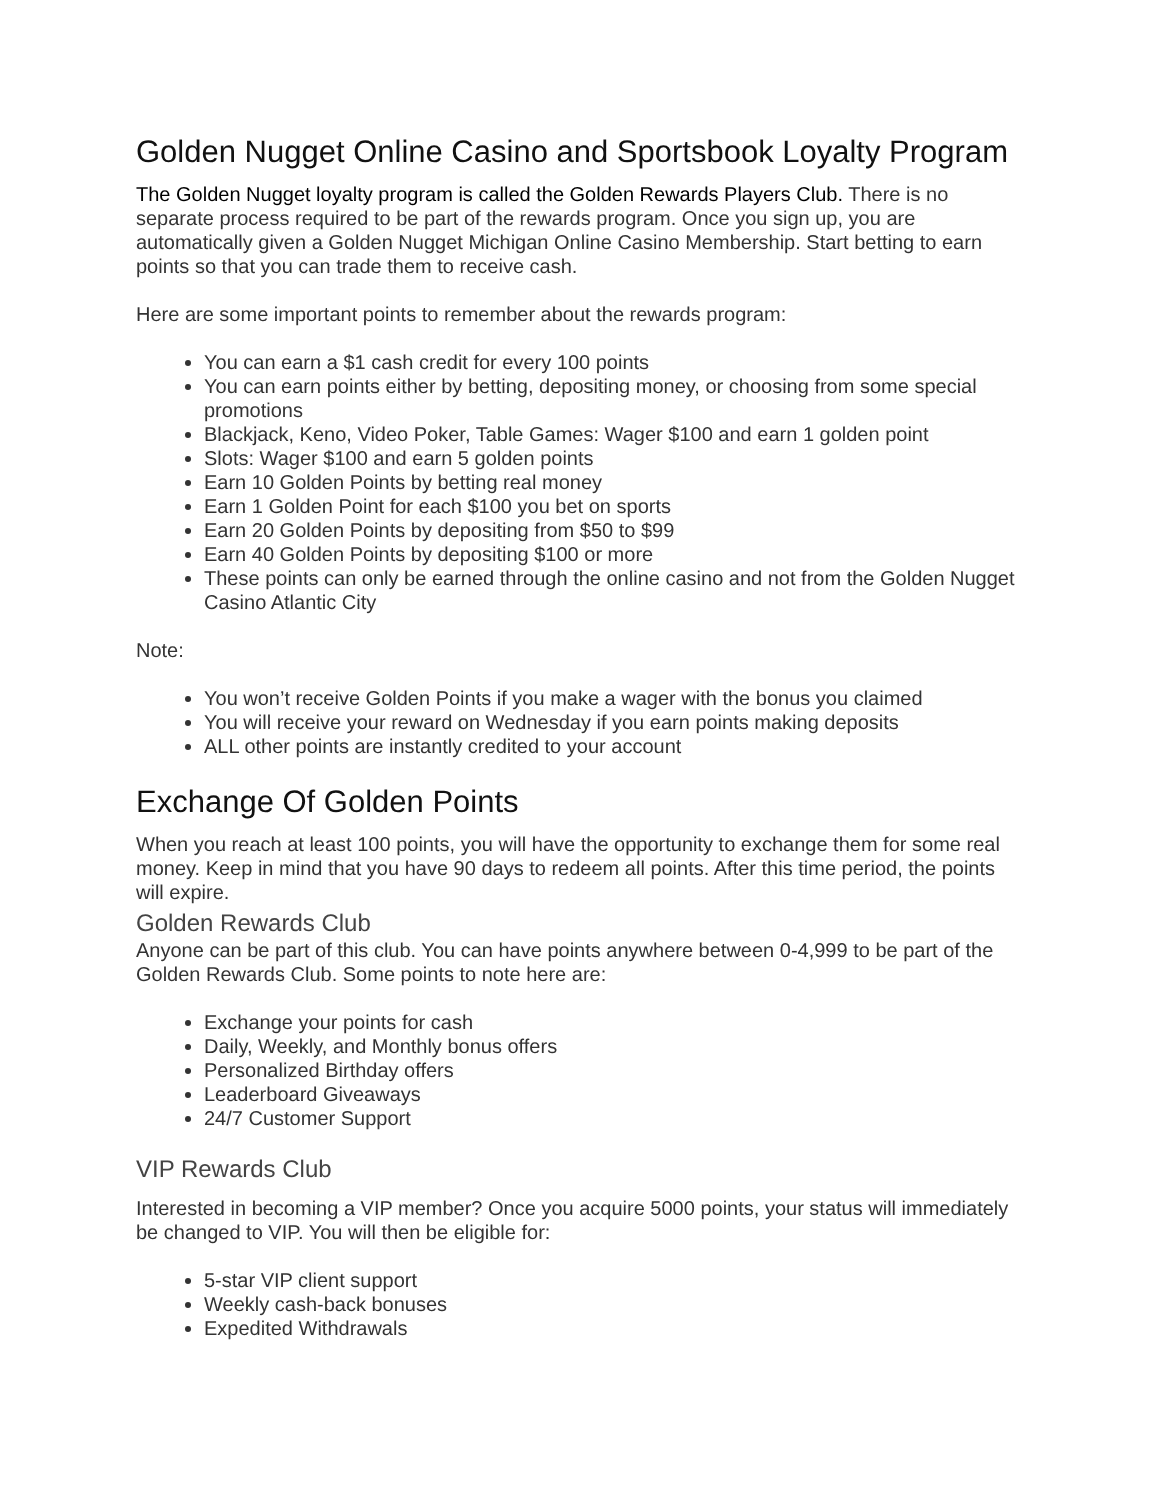Golden Nugget Online Casino and Sportsbook Loyalty Program
The Golden Nugget loyalty program is called the Golden Rewards Players Club. There is no separate process required to be part of the rewards program. Once you sign up, you are automatically given a Golden Nugget Michigan Online Casino Membership. Start betting to earn points so that you can trade them to receive cash.
Here are some important points to remember about the rewards program:
You can earn a $1 cash credit for every 100 points
You can earn points either by betting, depositing money, or choosing from some special promotions
Blackjack, Keno, Video Poker, Table Games: Wager $100 and earn 1 golden point
Slots: Wager $100 and earn 5 golden points
Earn 10 Golden Points by betting real money
Earn 1 Golden Point for each $100 you bet on sports
Earn 20 Golden Points by depositing from $50 to $99
Earn 40 Golden Points by depositing $100 or more
These points can only be earned through the online casino and not from the Golden Nugget Casino Atlantic City
Note:
You won’t receive Golden Points if you make a wager with the bonus you claimed
You will receive your reward on Wednesday if you earn points making deposits
ALL other points are instantly credited to your account
Exchange Of Golden Points
When you reach at least 100 points, you will have the opportunity to exchange them for some real money. Keep in mind that you have 90 days to redeem all points. After this time period, the points will expire.
Golden Rewards Club
Anyone can be part of this club. You can have points anywhere between 0-4,999 to be part of the Golden Rewards Club. Some points to note here are:
Exchange your points for cash
Daily, Weekly, and Monthly bonus offers
Personalized Birthday offers
Leaderboard Giveaways
24/7 Customer Support
VIP Rewards Club
Interested in becoming a VIP member? Once you acquire 5000 points, your status will immediately be changed to VIP. You will then be eligible for:
5-star VIP client support
Weekly cash-back bonuses
Expedited Withdrawals